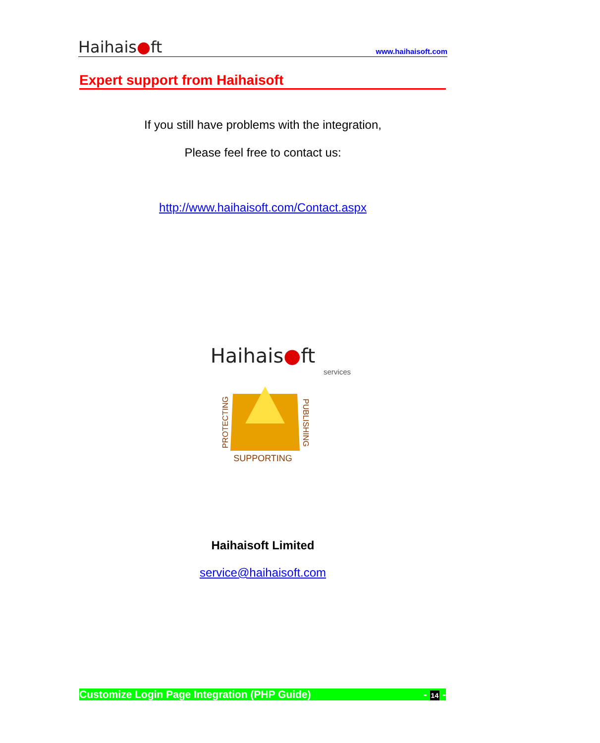Haihais●ft www.haihaisoft.com
Expert support from Haihaisoft
If you still have problems with the integration,
Please feel free to contact us:
http://www.haihaisoft.com/Contact.aspx
Haihais●ft
services
PROTECTING
PUBLISHING
SUPPORTING
Haihaisoft Limited
service@haihaisoft.com
Customize Login Page Integration (PHP Guide) - 14 -